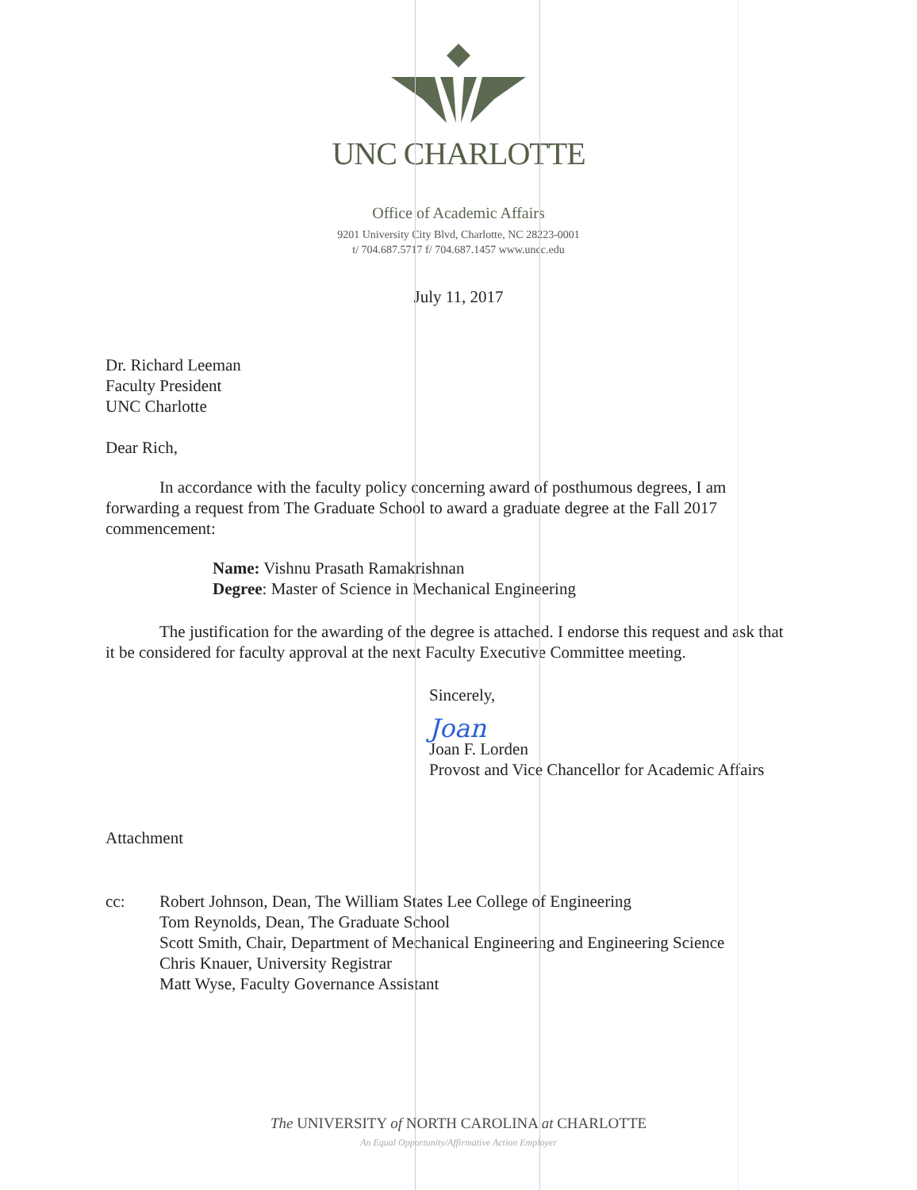UNC CHARLOTTE
Office of Academic Affairs
9201 University City Blvd, Charlotte, NC 28223-0001
t/ 704.687.5717 f/ 704.687.1457 www.uncc.edu
July 11, 2017
Dr. Richard Leeman
Faculty President
UNC Charlotte
Dear Rich,
In accordance with the faculty policy concerning award of posthumous degrees, I am forwarding a request from The Graduate School to award a graduate degree at the Fall 2017 commencement:
Name: Vishnu Prasath Ramakrishnan
Degree: Master of Science in Mechanical Engineering
The justification for the awarding of the degree is attached. I endorse this request and ask that it be considered for faculty approval at the next Faculty Executive Committee meeting.
Sincerely,
Joan
Joan F. Lorden
Provost and Vice Chancellor for Academic Affairs
Attachment
cc: Robert Johnson, Dean, The William States Lee College of Engineering
Tom Reynolds, Dean, The Graduate School
Scott Smith, Chair, Department of Mechanical Engineering and Engineering Science
Chris Knauer, University Registrar
Matt Wyse, Faculty Governance Assistant
The UNIVERSITY of NORTH CAROLINA at CHARLOTTE
An Equal Opportunity/Affirmative Action Employer